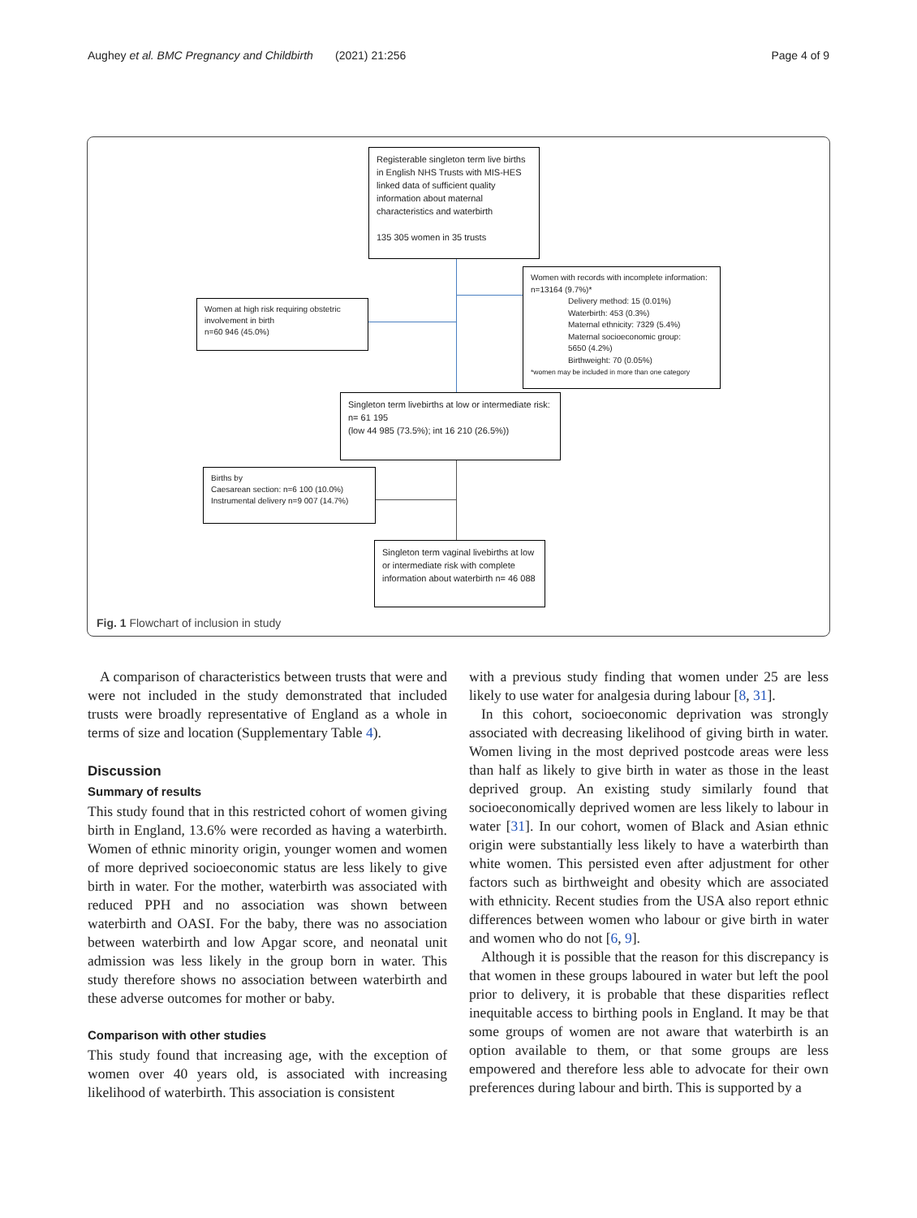Aughey et al. BMC Pregnancy and Childbirth (2021) 21:256 Page 4 of 9
Registerable singleton term live births in English NHS Trusts with MIS-HES linked data of sufficient quality information about maternal characteristics and waterbirth
135 305 women in 35 trusts
Women with records with incomplete information: n=13164 (9.7%)*
Delivery method: 15 (0.01%)
Waterbirth: 453 (0.3%)
Maternal ethnicity: 7329 (5.4%)
Maternal socioeconomic group:
5650 (4.2%)
Birthweight: 70 (0.05%)
*women may be included in more than one category
Women at high risk requiring obstetric involvement in birth
n=60 946 (45.0%)
Singleton term livebirths at low or intermediate risk: n= 61 195
(low 44 985 (73.5%); int 16 210 (26.5%))
Births by
Caesarean section: n=6 100 (10.0%)
Instrumental delivery n=9 007 (14.7%)
Singleton term vaginal livebirths at low or intermediate risk with complete information about waterbirth n= 46 088
Fig. 1 Flowchart of inclusion in study
A comparison of characteristics between trusts that were and were not included in the study demonstrated that included trusts were broadly representative of England as a whole in terms of size and location (Supplementary Table 4).
Discussion
Summary of results
This study found that in this restricted cohort of women giving birth in England, 13.6% were recorded as having a waterbirth. Women of ethnic minority origin, younger women and women of more deprived socioeconomic status are less likely to give birth in water. For the mother, waterbirth was associated with reduced PPH and no association was shown between waterbirth and OASI. For the baby, there was no association between waterbirth and low Apgar score, and neonatal unit admission was less likely in the group born in water. This study therefore shows no association between waterbirth and these adverse outcomes for mother or baby.
Comparison with other studies
This study found that increasing age, with the exception of women over 40 years old, is associated with increasing likelihood of waterbirth. This association is consistent
with a previous study finding that women under 25 are less likely to use water for analgesia during labour [8, 31].
In this cohort, socioeconomic deprivation was strongly associated with decreasing likelihood of giving birth in water. Women living in the most deprived postcode areas were less than half as likely to give birth in water as those in the least deprived group. An existing study similarly found that socioeconomically deprived women are less likely to labour in water [31]. In our cohort, women of Black and Asian ethnic origin were substantially less likely to have a waterbirth than white women. This persisted even after adjustment for other factors such as birthweight and obesity which are associated with ethnicity. Recent studies from the USA also report ethnic differences between women who labour or give birth in water and women who do not [6, 9].
Although it is possible that the reason for this discrepancy is that women in these groups laboured in water but left the pool prior to delivery, it is probable that these disparities reflect inequitable access to birthing pools in England. It may be that some groups of women are not aware that waterbirth is an option available to them, or that some groups are less empowered and therefore less able to advocate for their own preferences during labour and birth. This is supported by a